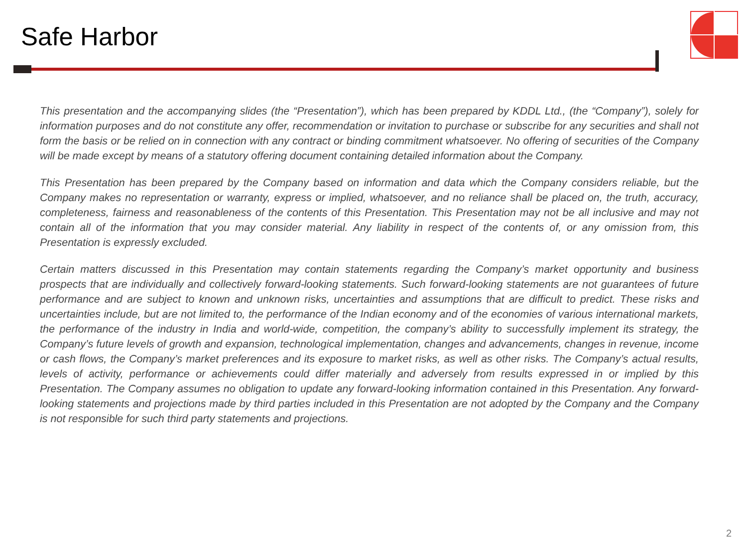Safe Harbor
This presentation and the accompanying slides (the “Presentation”), which has been prepared by KDDL Ltd., (the “Company”), solely for information purposes and do not constitute any offer, recommendation or invitation to purchase or subscribe for any securities and shall not form the basis or be relied on in connection with any contract or binding commitment whatsoever. No offering of securities of the Company will be made except by means of a statutory offering document containing detailed information about the Company.
This Presentation has been prepared by the Company based on information and data which the Company considers reliable, but the Company makes no representation or warranty, express or implied, whatsoever, and no reliance shall be placed on, the truth, accuracy, completeness, fairness and reasonableness of the contents of this Presentation. This Presentation may not be all inclusive and may not contain all of the information that you may consider material. Any liability in respect of the contents of, or any omission from, this Presentation is expressly excluded.
Certain matters discussed in this Presentation may contain statements regarding the Company’s market opportunity and business prospects that are individually and collectively forward-looking statements. Such forward-looking statements are not guarantees of future performance and are subject to known and unknown risks, uncertainties and assumptions that are difficult to predict. These risks and uncertainties include, but are not limited to, the performance of the Indian economy and of the economies of various international markets, the performance of the industry in India and world-wide, competition, the company’s ability to successfully implement its strategy, the Company’s future levels of growth and expansion, technological implementation, changes and advancements, changes in revenue, income or cash flows, the Company’s market preferences and its exposure to market risks, as well as other risks. The Company’s actual results, levels of activity, performance or achievements could differ materially and adversely from results expressed in or implied by this Presentation. The Company assumes no obligation to update any forward-looking information contained in this Presentation. Any forward-looking statements and projections made by third parties included in this Presentation are not adopted by the Company and the Company is not responsible for such third party statements and projections.
2